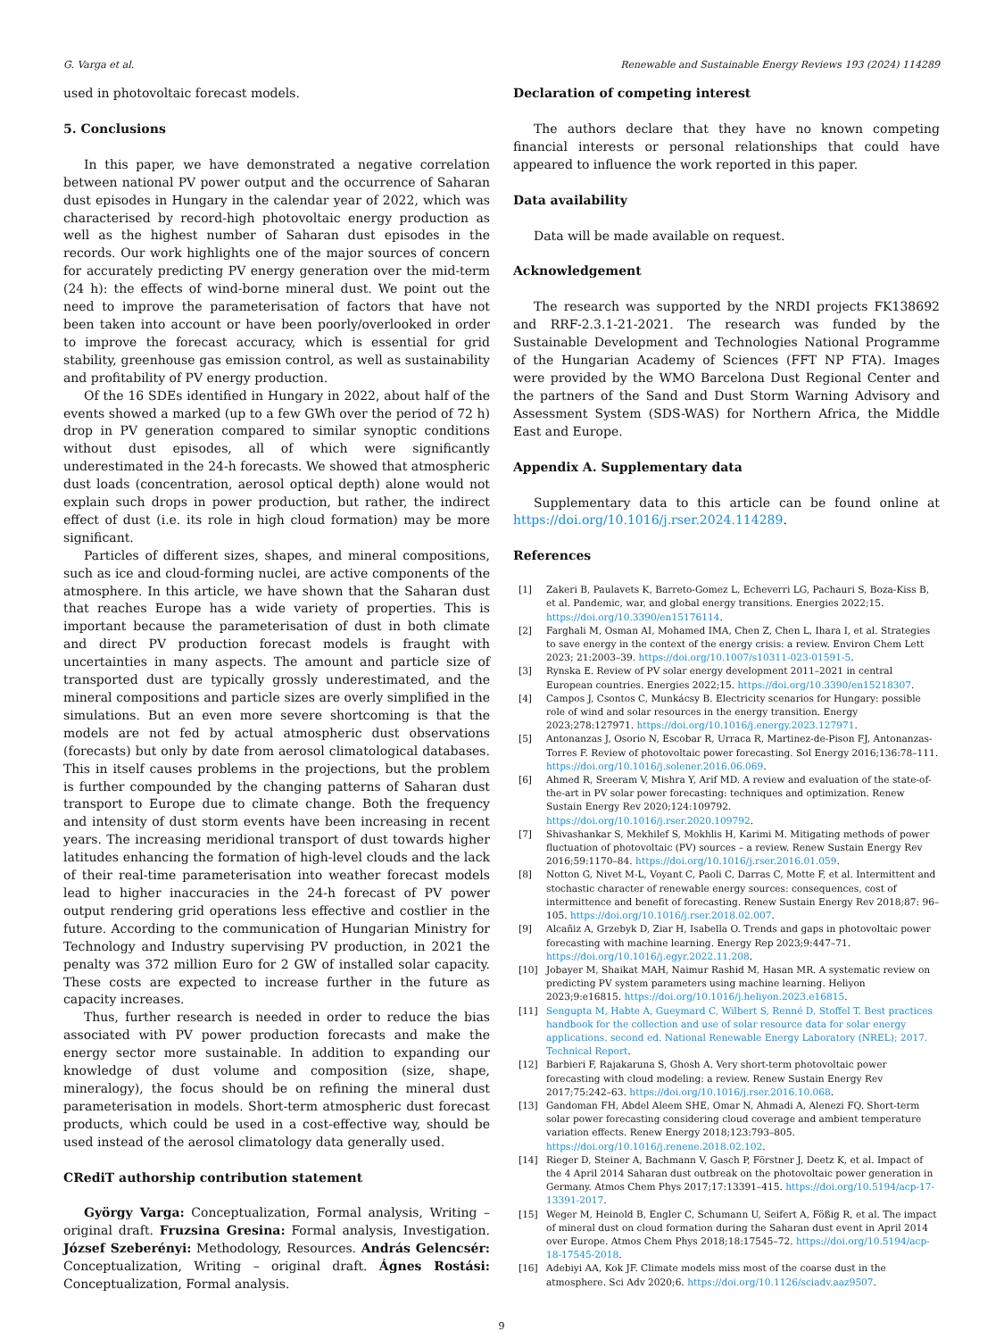G. Varga et al. Renewable and Sustainable Energy Reviews 193 (2024) 114289
used in photovoltaic forecast models.
5. Conclusions
In this paper, we have demonstrated a negative correlation between national PV power output and the occurrence of Saharan dust episodes in Hungary in the calendar year of 2022, which was characterised by record-high photovoltaic energy production as well as the highest number of Saharan dust episodes in the records. Our work highlights one of the major sources of concern for accurately predicting PV energy generation over the mid-term (24 h): the effects of wind-borne mineral dust. We point out the need to improve the parameterisation of factors that have not been taken into account or have been poorly/overlooked in order to improve the forecast accuracy, which is essential for grid stability, greenhouse gas emission control, as well as sustainability and profitability of PV energy production.
Of the 16 SDEs identified in Hungary in 2022, about half of the events showed a marked (up to a few GWh over the period of 72 h) drop in PV generation compared to similar synoptic conditions without dust episodes, all of which were significantly underestimated in the 24-h forecasts. We showed that atmospheric dust loads (concentration, aerosol optical depth) alone would not explain such drops in power production, but rather, the indirect effect of dust (i.e. its role in high cloud formation) may be more significant.
Particles of different sizes, shapes, and mineral compositions, such as ice and cloud-forming nuclei, are active components of the atmosphere. In this article, we have shown that the Saharan dust that reaches Europe has a wide variety of properties. This is important because the parameterisation of dust in both climate and direct PV production forecast models is fraught with uncertainties in many aspects. The amount and particle size of transported dust are typically grossly underestimated, and the mineral compositions and particle sizes are overly simplified in the simulations. But an even more severe shortcoming is that the models are not fed by actual atmospheric dust observations (forecasts) but only by date from aerosol climatological databases. This in itself causes problems in the projections, but the problem is further compounded by the changing patterns of Saharan dust transport to Europe due to climate change. Both the frequency and intensity of dust storm events have been increasing in recent years. The increasing meridional transport of dust towards higher latitudes enhancing the formation of high-level clouds and the lack of their real-time parameterisation into weather forecast models lead to higher inaccuracies in the 24-h forecast of PV power output rendering grid operations less effective and costlier in the future. According to the communication of Hungarian Ministry for Technology and Industry supervising PV production, in 2021 the penalty was 372 million Euro for 2 GW of installed solar capacity. These costs are expected to increase further in the future as capacity increases.
Thus, further research is needed in order to reduce the bias associated with PV power production forecasts and make the energy sector more sustainable. In addition to expanding our knowledge of dust volume and composition (size, shape, mineralogy), the focus should be on refining the mineral dust parameterisation in models. Short-term atmospheric dust forecast products, which could be used in a cost-effective way, should be used instead of the aerosol climatology data generally used.
CRediT authorship contribution statement
György Varga: Conceptualization, Formal analysis, Writing – original draft. Fruzsina Gresina: Formal analysis, Investigation. József Szeberényi: Methodology, Resources. András Gelencsér: Conceptualization, Writing – original draft. Ágnes Rostási: Conceptualization, Formal analysis.
Declaration of competing interest
The authors declare that they have no known competing financial interests or personal relationships that could have appeared to influence the work reported in this paper.
Data availability
Data will be made available on request.
Acknowledgement
The research was supported by the NRDI projects FK138692 and RRF-2.3.1-21-2021. The research was funded by the Sustainable Development and Technologies National Programme of the Hungarian Academy of Sciences (FFT NP FTA). Images were provided by the WMO Barcelona Dust Regional Center and the partners of the Sand and Dust Storm Warning Advisory and Assessment System (SDS-WAS) for Northern Africa, the Middle East and Europe.
Appendix A. Supplementary data
Supplementary data to this article can be found online at https://doi.org/10.1016/j.rser.2024.114289.
References
[1] Zakeri B, Paulavets K, Barreto-Gomez L, Echeverri LG, Pachauri S, Boza-Kiss B, et al. Pandemic, war, and global energy transitions. Energies 2022;15. https://doi.org/10.3390/en15176114.
[2] Farghali M, Osman AI, Mohamed IMA, Chen Z, Chen L, Ihara I, et al. Strategies to save energy in the context of the energy crisis: a review. Environ Chem Lett 2023; 21:2003–39. https://doi.org/10.1007/s10311-023-01591-5.
[3] Rynska E. Review of PV solar energy development 2011–2021 in central European countries. Energies 2022;15. https://doi.org/10.3390/en15218307.
[4] Campos J, Csontos C, Munkácsy B. Electricity scenarios for Hungary: possible role of wind and solar resources in the energy transition. Energy 2023;278:127971. https://doi.org/10.1016/j.energy.2023.127971.
[5] Antonanzas J, Osorio N, Escobar R, Urraca R, Martinez-de-Pison FJ, Antonanzas-Torres F. Review of photovoltaic power forecasting. Sol Energy 2016;136:78–111. https://doi.org/10.1016/j.solener.2016.06.069.
[6] Ahmed R, Sreeram V, Mishra Y, Arif MD. A review and evaluation of the state-of-the-art in PV solar power forecasting: techniques and optimization. Renew Sustain Energy Rev 2020;124:109792. https://doi.org/10.1016/j.rser.2020.109792.
[7] Shivashankar S, Mekhilef S, Mokhlis H, Karimi M. Mitigating methods of power fluctuation of photovoltaic (PV) sources – a review. Renew Sustain Energy Rev 2016;59:1170–84. https://doi.org/10.1016/j.rser.2016.01.059.
[8] Notton G, Nivet M-L, Voyant C, Paoli C, Darras C, Motte F, et al. Intermittent and stochastic character of renewable energy sources: consequences, cost of intermittence and benefit of forecasting. Renew Sustain Energy Rev 2018;87: 96–105. https://doi.org/10.1016/j.rser.2018.02.007.
[9] Alcañiz A, Grzebyk D, Ziar H, Isabella O. Trends and gaps in photovoltaic power forecasting with machine learning. Energy Rep 2023;9:447–71. https://doi.org/10.1016/j.egyr.2022.11.208.
[10] Jobayer M, Shaikat MAH, Naimur Rashid M, Hasan MR. A systematic review on predicting PV system parameters using machine learning. Heliyon 2023;9:e16815. https://doi.org/10.1016/j.heliyon.2023.e16815.
[11] Sengupta M, Habte A, Gueymard C, Wilbert S, Renné D, Stoffel T. Best practices handbook for the collection and use of solar resource data for solar energy applications. second ed. National Renewable Energy Laboratory (NREL); 2017. Technical Report.
[12] Barbieri F, Rajakaruna S, Ghosh A. Very short-term photovoltaic power forecasting with cloud modeling: a review. Renew Sustain Energy Rev 2017;75:242–63. https://doi.org/10.1016/j.rser.2016.10.068.
[13] Gandoman FH, Abdel Aleem SHE, Omar N, Ahmadi A, Alenezi FQ. Short-term solar power forecasting considering cloud coverage and ambient temperature variation effects. Renew Energy 2018;123:793–805. https://doi.org/10.1016/j.renene.2018.02.102.
[14] Rieger D, Steiner A, Bachmann V, Gasch P, Förstner J, Deetz K, et al. Impact of the 4 April 2014 Saharan dust outbreak on the photovoltaic power generation in Germany. Atmos Chem Phys 2017;17:13391–415. https://doi.org/10.5194/acp-17-13391-2017.
[15] Weger M, Heinold B, Engler C, Schumann U, Seifert A, Fößig R, et al. The impact of mineral dust on cloud formation during the Saharan dust event in April 2014 over Europe. Atmos Chem Phys 2018;18:17545–72. https://doi.org/10.5194/acp-18-17545-2018.
[16] Adebiyi AA, Kok JF. Climate models miss most of the coarse dust in the atmosphere. Sci Adv 2020;6. https://doi.org/10.1126/sciadv.aaz9507.
9